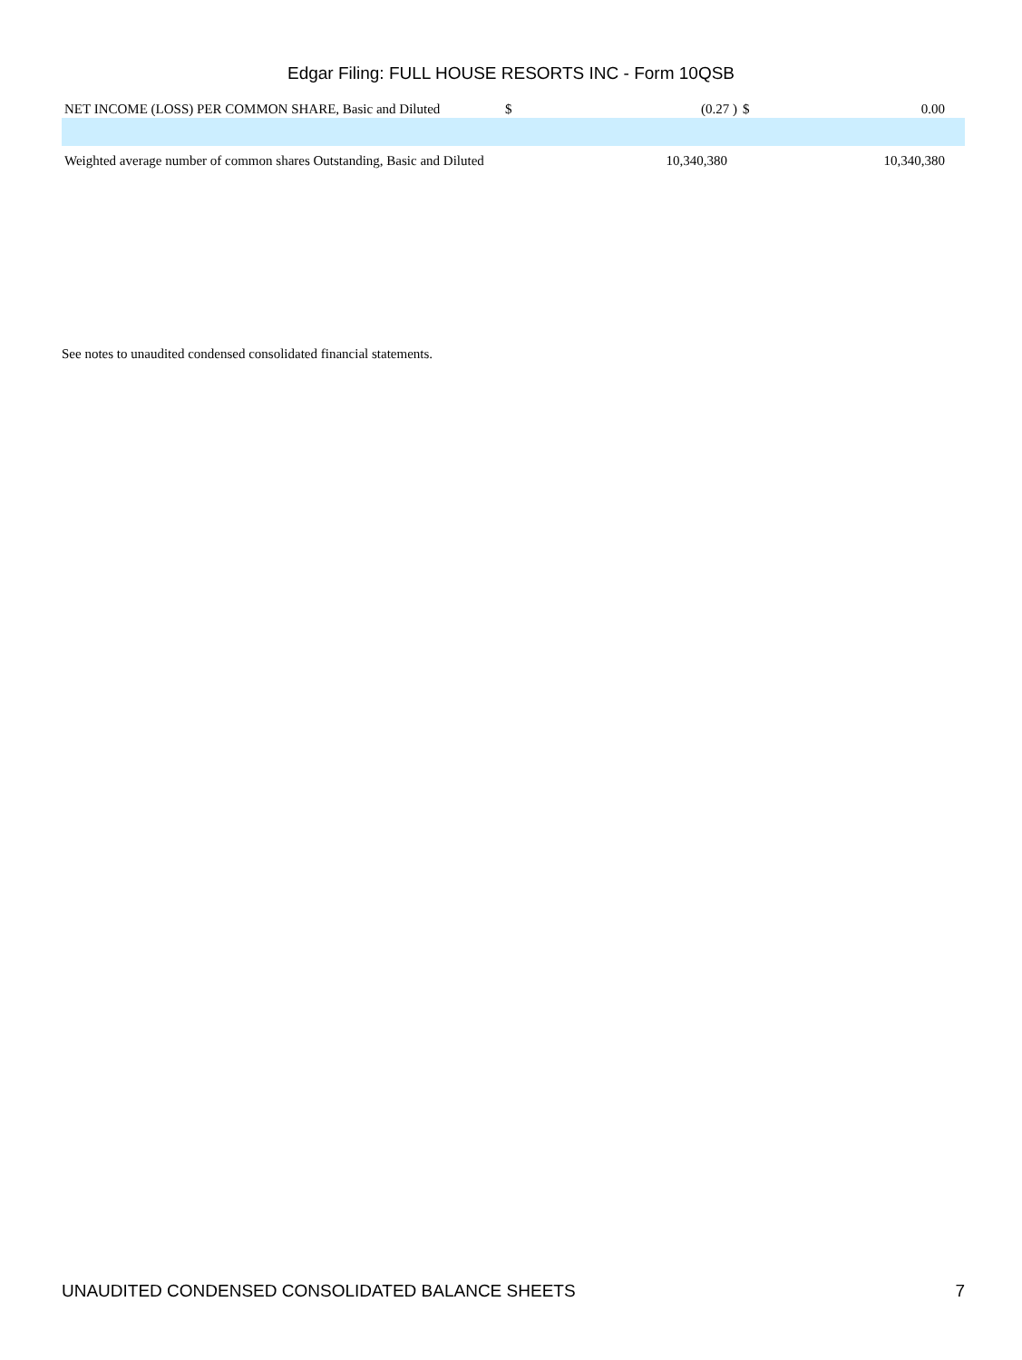Edgar Filing: FULL HOUSE RESORTS INC - Form 10QSB
| NET INCOME (LOSS) PER COMMON SHARE, Basic and Diluted | $ | (0.27 ) | $ | 0.00 |
| Weighted average number of common shares Outstanding, Basic and Diluted | | 10,340,380 | | 10,340,380 |
See notes to unaudited condensed consolidated financial statements.
UNAUDITED CONDENSED CONSOLIDATED BALANCE SHEETS 7